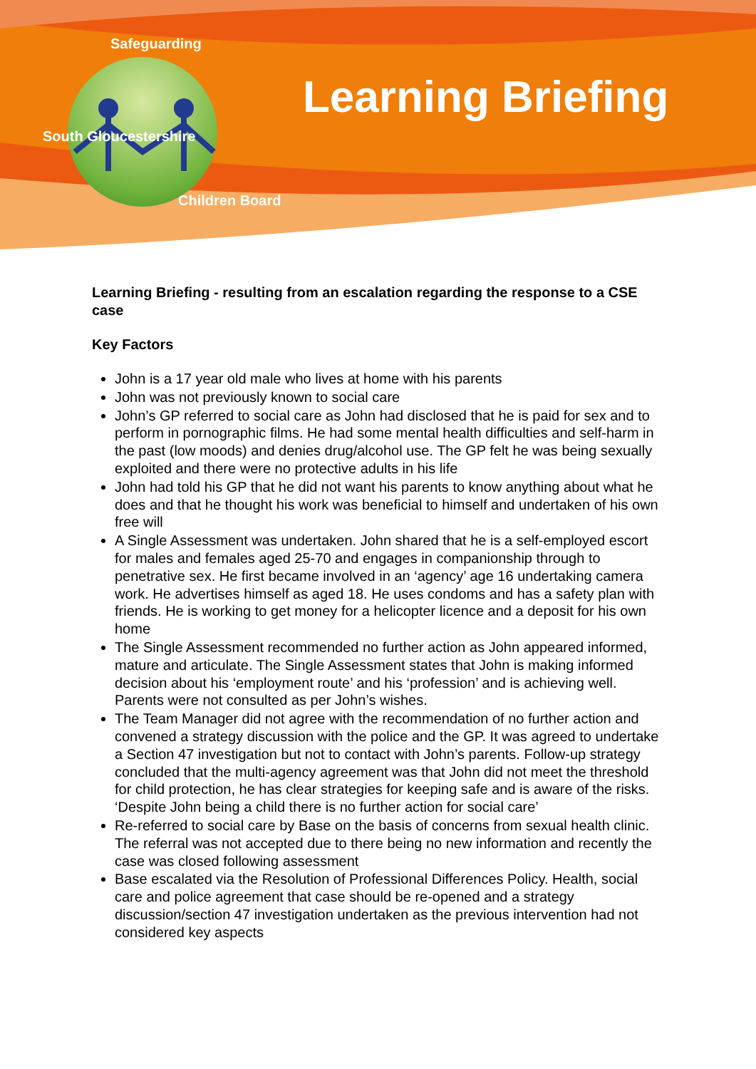Safeguarding
South Gloucestershire
Children Board
Learning Briefing
Learning Briefing - resulting from an escalation regarding the response to a CSE case
Key Factors
John is a 17 year old male who lives at home with his parents
John was not previously known to social care
John’s GP referred to social care as John had disclosed that he is paid for sex and to perform in pornographic films. He had some mental health difficulties and self-harm in the past (low moods) and denies drug/alcohol use. The GP felt he was being sexually exploited and there were no protective adults in his life
John had told his GP that he did not want his parents to know anything about what he does and that he thought his work was beneficial to himself and undertaken of his own free will
A Single Assessment was undertaken. John shared that he is a self-employed escort for males and females aged 25-70 and engages in companionship through to penetrative sex. He first became involved in an ‘agency’ age 16 undertaking camera work. He advertises himself as aged 18. He uses condoms and has a safety plan with friends. He is working to get money for a helicopter licence and a deposit for his own home
The Single Assessment recommended no further action as John appeared informed, mature and articulate. The Single Assessment states that John is making informed decision about his ‘employment route’ and his ‘profession’ and is achieving well. Parents were not consulted as per John’s wishes.
The Team Manager did not agree with the recommendation of no further action and convened a strategy discussion with the police and the GP. It was agreed to undertake a Section 47 investigation but not to contact with John’s parents. Follow-up strategy concluded that the multi-agency agreement was that John did not meet the threshold for child protection, he has clear strategies for keeping safe and is aware of the risks. ‘Despite John being a child there is no further action for social care’
Re-referred to social care by Base on the basis of concerns from sexual health clinic. The referral was not accepted due to there being no new information and recently the case was closed following assessment
Base escalated via the Resolution of Professional Differences Policy. Health, social care and police agreement that case should be re-opened and a strategy discussion/section 47 investigation undertaken as the previous intervention had not considered key aspects